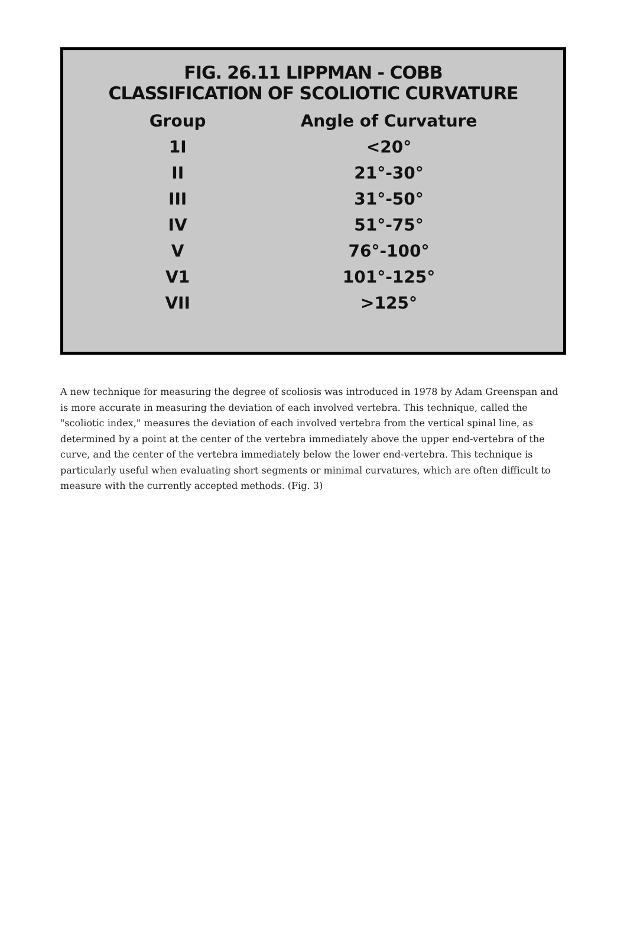FIG. 26.11 LIPPMAN - COBB
CLASSIFICATION OF SCOLIOTIC CURVATURE
| Group | Angle of Curvature |
| --- | --- |
| 1I | <20° |
| II | 21°-30° |
| III | 31°-50° |
| IV | 51°-75° |
| V | 76°-100° |
| V1 | 101°-125° |
| VII | >125° |
A new technique for measuring the degree of scoliosis was introduced in 1978 by Adam Greenspan and is more accurate in measuring the deviation of each involved vertebra. This technique, called the "scoliotic index," measures the deviation of each involved vertebra from the vertical spinal line, as determined by a point at the center of the vertebra immediately above the upper end-vertebra of the curve, and the center of the vertebra immediately below the lower end-vertebra. This technique is particularly useful when evaluating short segments or minimal curvatures, which are often difficult to measure with the currently accepted methods. (Fig. 3)